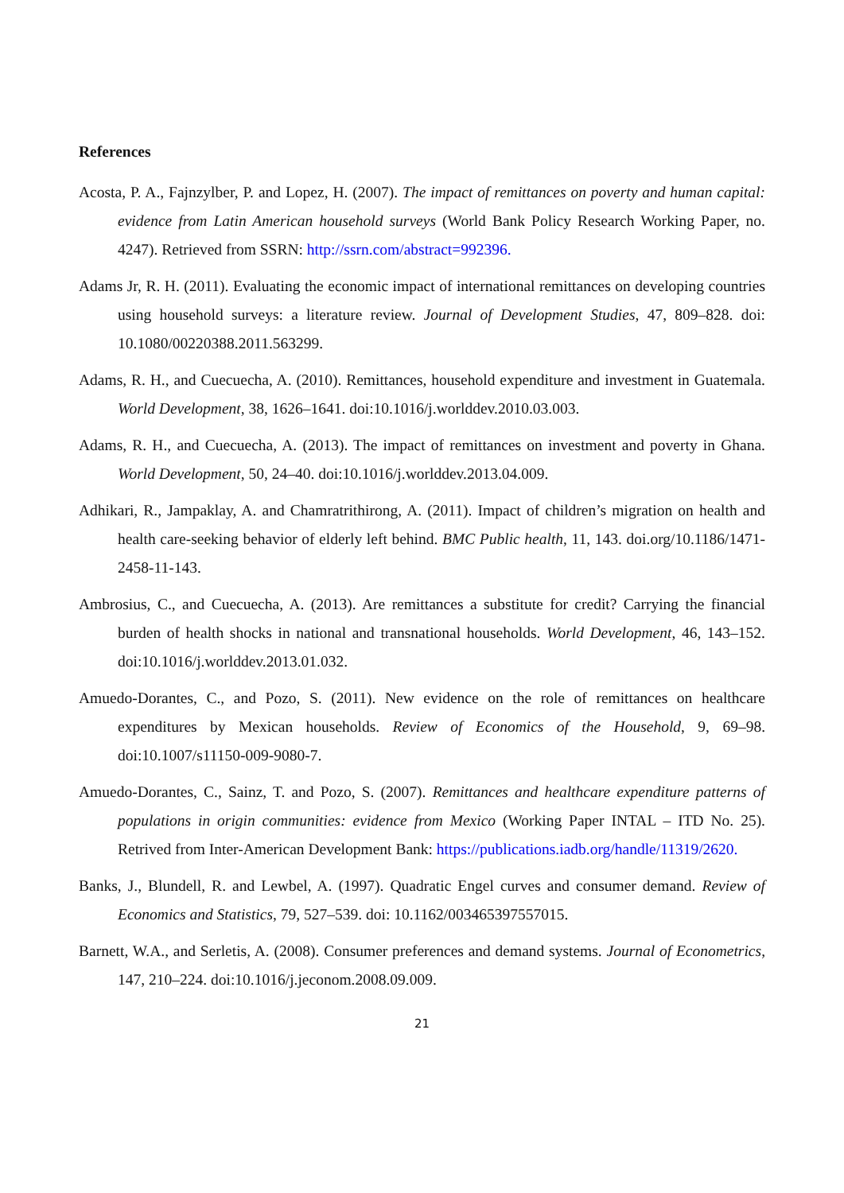References
Acosta, P. A., Fajnzylber, P. and Lopez, H. (2007). The impact of remittances on poverty and human capital: evidence from Latin American household surveys (World Bank Policy Research Working Paper, no. 4247). Retrieved from SSRN: http://ssrn.com/abstract=992396.
Adams Jr, R. H. (2011). Evaluating the economic impact of international remittances on developing countries using household surveys: a literature review. Journal of Development Studies, 47, 809–828. doi: 10.1080/00220388.2011.563299.
Adams, R. H., and Cuecuecha, A. (2010). Remittances, household expenditure and investment in Guatemala. World Development, 38, 1626–1641. doi:10.1016/j.worlddev.2010.03.003.
Adams, R. H., and Cuecuecha, A. (2013). The impact of remittances on investment and poverty in Ghana. World Development, 50, 24–40. doi:10.1016/j.worlddev.2013.04.009.
Adhikari, R., Jampaklay, A. and Chamratrithirong, A. (2011). Impact of children’s migration on health and health care-seeking behavior of elderly left behind. BMC Public health, 11, 143. doi.org/10.1186/1471-2458-11-143.
Ambrosius, C., and Cuecuecha, A. (2013). Are remittances a substitute for credit? Carrying the financial burden of health shocks in national and transnational households. World Development, 46, 143–152. doi:10.1016/j.worlddev.2013.01.032.
Amuedo-Dorantes, C., and Pozo, S. (2011). New evidence on the role of remittances on healthcare expenditures by Mexican households. Review of Economics of the Household, 9, 69–98. doi:10.1007/s11150-009-9080-7.
Amuedo-Dorantes, C., Sainz, T. and Pozo, S. (2007). Remittances and healthcare expenditure patterns of populations in origin communities: evidence from Mexico (Working Paper INTAL – ITD No. 25). Retrived from Inter-American Development Bank: https://publications.iadb.org/handle/11319/2620.
Banks, J., Blundell, R. and Lewbel, A. (1997). Quadratic Engel curves and consumer demand. Review of Economics and Statistics, 79, 527–539. doi: 10.1162/003465397557015.
Barnett, W.A., and Serletis, A. (2008). Consumer preferences and demand systems. Journal of Econometrics, 147, 210–224. doi:10.1016/j.jeconom.2008.09.009.
21